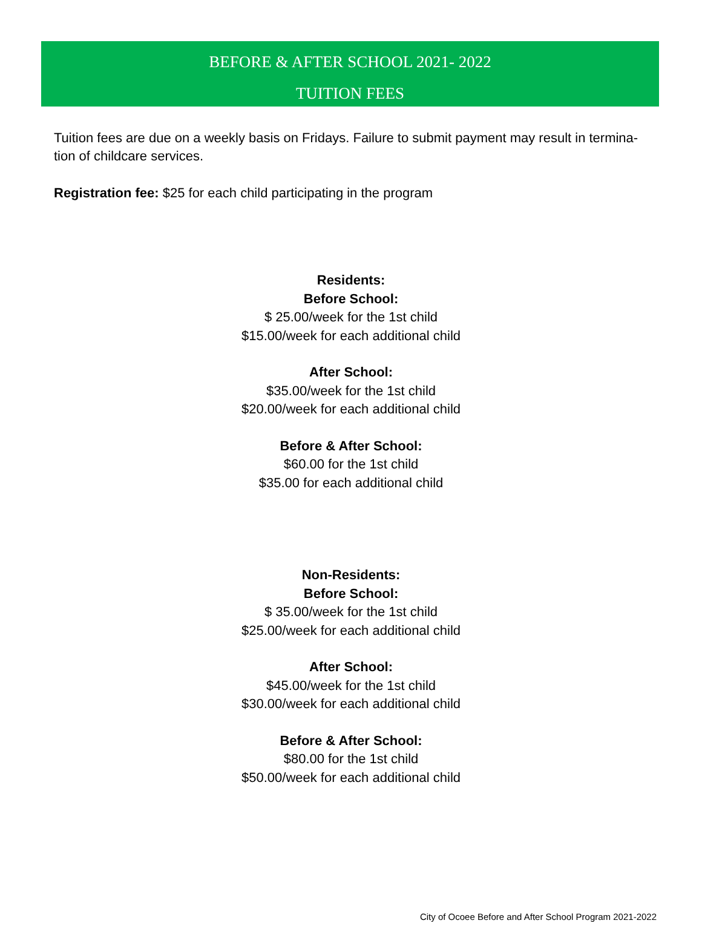BEFORE & AFTER SCHOOL 2021- 2022
TUITION FEES
Tuition fees are due on a weekly basis on Fridays. Failure to submit payment may result in termina-tion of childcare services.
Registration fee: $25 for each child participating in the program
Residents:
Before School:
$ 25.00/week for the 1st child
$15.00/week for each additional child
After School:
$35.00/week for the 1st child
$20.00/week for each additional child
Before & After School:
$60.00 for the 1st child
$35.00 for each additional child
Non-Residents:
Before School:
$ 35.00/week for the 1st child
$25.00/week for each additional child
After School:
$45.00/week for the 1st child
$30.00/week for each additional child
Before & After School:
$80.00 for the 1st child
$50.00/week for each additional child
City of Ocoee Before and After School Program 2021-2022